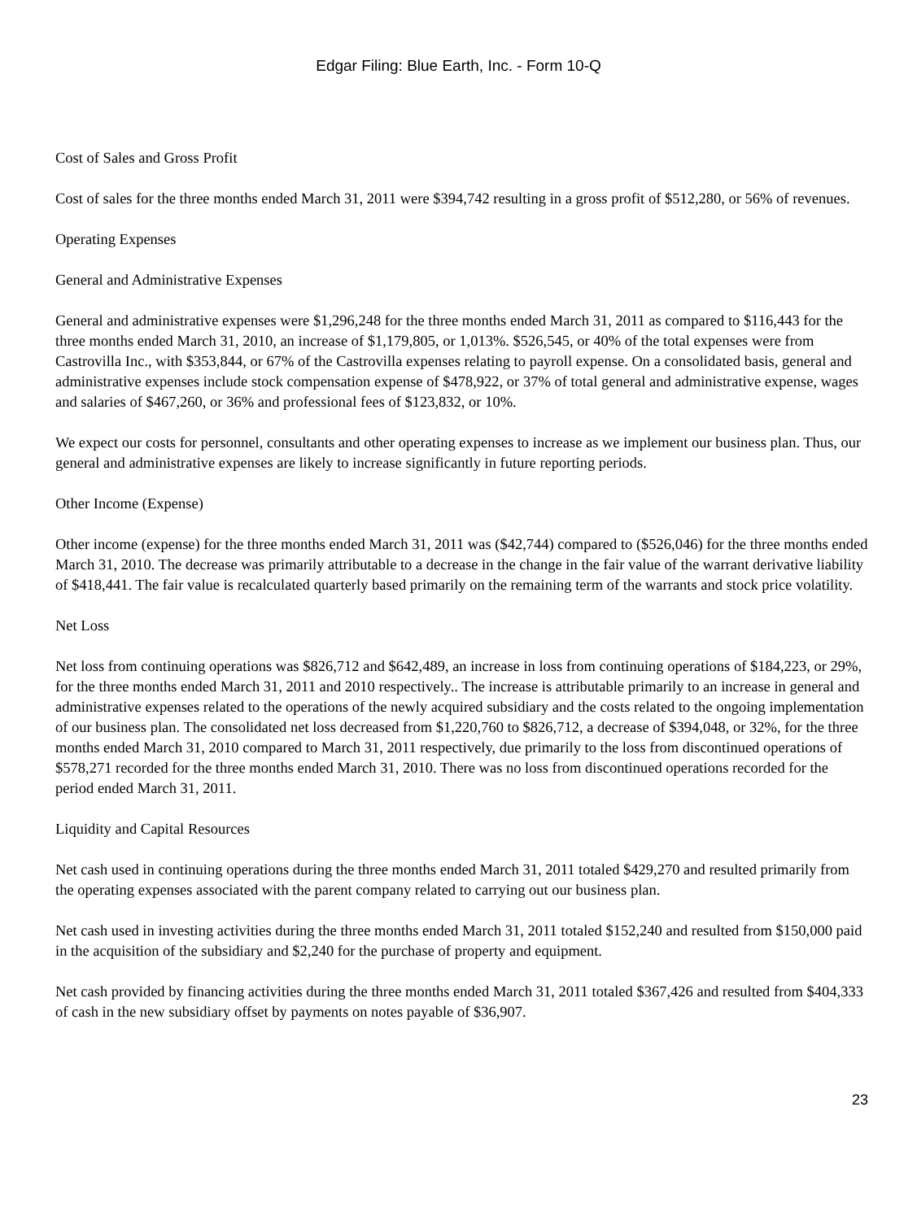Edgar Filing: Blue Earth, Inc. - Form 10-Q
Cost of Sales and Gross Profit
Cost of sales for the three months ended March 31, 2011 were $394,742 resulting in a gross profit of $512,280, or 56% of revenues.
Operating Expenses
General and Administrative Expenses
General and administrative expenses were $1,296,248 for the three months ended March 31, 2011 as compared to $116,443 for the three months ended March 31, 2010, an increase of $1,179,805, or 1,013%. $526,545, or 40% of the total expenses were from Castrovilla Inc., with $353,844, or 67% of the Castrovilla expenses relating to payroll expense. On a consolidated basis, general and administrative expenses include stock compensation expense of $478,922, or 37% of total general and administrative expense, wages and salaries of $467,260, or 36% and professional fees of $123,832, or 10%.
We expect our costs for personnel, consultants and other operating expenses to increase as we implement our business plan. Thus, our general and administrative expenses are likely to increase significantly in future reporting periods.
Other Income (Expense)
Other income (expense) for the three months ended March 31, 2011 was ($42,744) compared to ($526,046) for the three months ended March 31, 2010. The decrease was primarily attributable to a decrease in the change in the fair value of the warrant derivative liability of $418,441. The fair value is recalculated quarterly based primarily on the remaining term of the warrants and stock price volatility.
Net Loss
Net loss from continuing operations was $826,712 and $642,489, an increase in loss from continuing operations of $184,223, or 29%, for the three months ended March 31, 2011 and 2010 respectively.. The increase is attributable primarily to an increase in general and administrative expenses related to the operations of the newly acquired subsidiary and the costs related to the ongoing implementation of our business plan. The consolidated net loss decreased from $1,220,760 to $826,712, a decrease of $394,048, or 32%, for the three months ended March 31, 2010 compared to March 31, 2011 respectively, due primarily to the loss from discontinued operations of $578,271 recorded for the three months ended March 31, 2010. There was no loss from discontinued operations recorded for the period ended March 31, 2011.
Liquidity and Capital Resources
Net cash used in continuing operations during the three months ended March 31, 2011 totaled $429,270 and resulted primarily from the operating expenses associated with the parent company related to carrying out our business plan.
Net cash used in investing activities during the three months ended March 31, 2011 totaled $152,240 and resulted from $150,000 paid in the acquisition of the subsidiary and $2,240 for the purchase of property and equipment.
Net cash provided by financing activities during the three months ended March 31, 2011 totaled $367,426 and resulted from $404,333 of cash in the new subsidiary offset by payments on notes payable of $36,907.
23